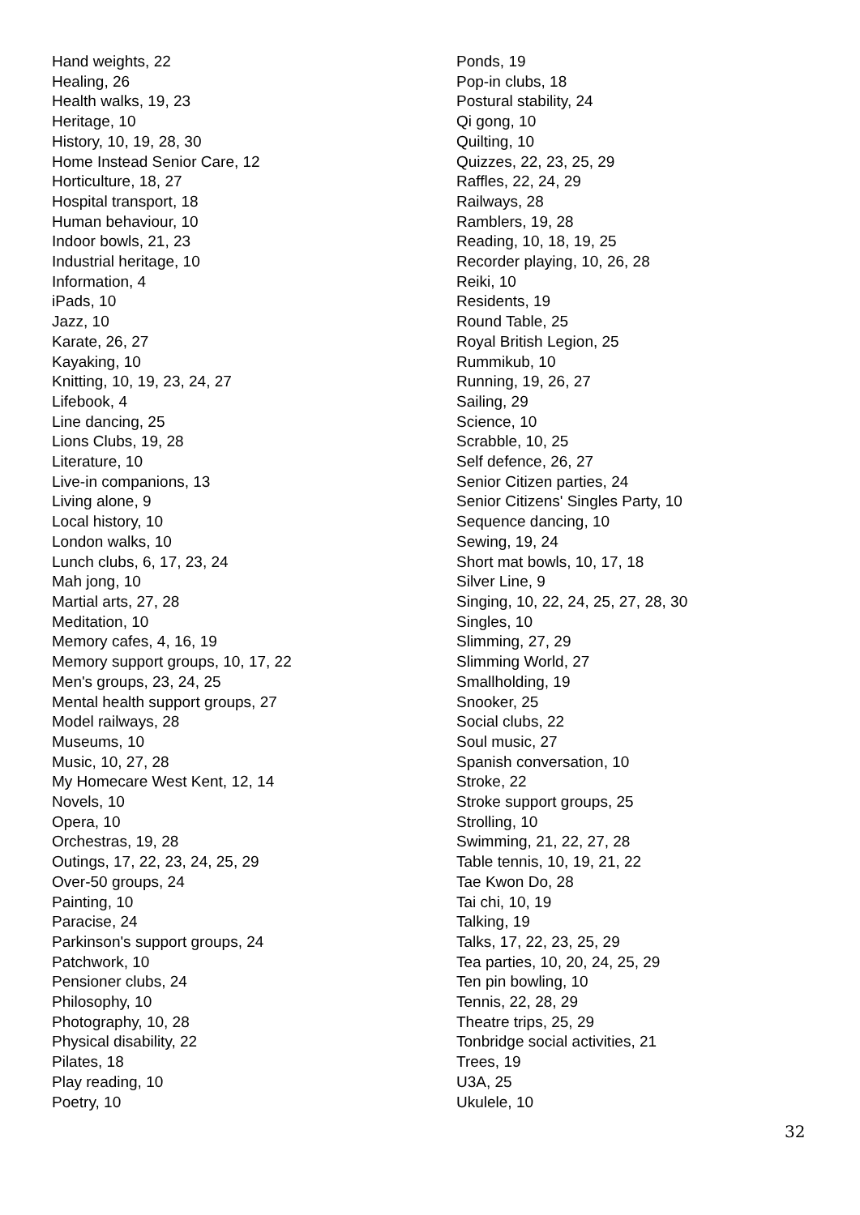Hand weights, 22
Healing, 26
Health walks, 19, 23
Heritage, 10
History, 10, 19, 28, 30
Home Instead Senior Care, 12
Horticulture, 18, 27
Hospital transport, 18
Human behaviour, 10
Indoor bowls, 21, 23
Industrial heritage, 10
Information, 4
iPads, 10
Jazz, 10
Karate, 26, 27
Kayaking, 10
Knitting, 10, 19, 23, 24, 27
Lifebook, 4
Line dancing, 25
Lions Clubs, 19, 28
Literature, 10
Live-in companions, 13
Living alone, 9
Local history, 10
London walks, 10
Lunch clubs, 6, 17, 23, 24
Mah jong, 10
Martial arts, 27, 28
Meditation, 10
Memory cafes, 4, 16, 19
Memory support groups, 10, 17, 22
Men's groups, 23, 24, 25
Mental health support groups, 27
Model railways, 28
Museums, 10
Music, 10, 27, 28
My Homecare West Kent, 12, 14
Novels, 10
Opera, 10
Orchestras, 19, 28
Outings, 17, 22, 23, 24, 25, 29
Over-50 groups, 24
Painting, 10
Paracise, 24
Parkinson's support groups, 24
Patchwork, 10
Pensioner clubs, 24
Philosophy, 10
Photography, 10, 28
Physical disability, 22
Pilates, 18
Play reading, 10
Poetry, 10
Ponds, 19
Pop-in clubs, 18
Postural stability, 24
Qi gong, 10
Quilting, 10
Quizzes, 22, 23, 25, 29
Raffles, 22, 24, 29
Railways, 28
Ramblers, 19, 28
Reading, 10, 18, 19, 25
Recorder playing, 10, 26, 28
Reiki, 10
Residents, 19
Round Table, 25
Royal British Legion, 25
Rummikub, 10
Running, 19, 26, 27
Sailing, 29
Science, 10
Scrabble, 10, 25
Self defence, 26, 27
Senior Citizen parties, 24
Senior Citizens' Singles Party, 10
Sequence dancing, 10
Sewing, 19, 24
Short mat bowls, 10, 17, 18
Silver Line, 9
Singing, 10, 22, 24, 25, 27, 28, 30
Singles, 10
Slimming, 27, 29
Slimming World, 27
Smallholding, 19
Snooker, 25
Social clubs, 22
Soul music, 27
Spanish conversation, 10
Stroke, 22
Stroke support groups, 25
Strolling, 10
Swimming, 21, 22, 27, 28
Table tennis, 10, 19, 21, 22
Tae Kwon Do, 28
Tai chi, 10, 19
Talking, 19
Talks, 17, 22, 23, 25, 29
Tea parties, 10, 20, 24, 25, 29
Ten pin bowling, 10
Tennis, 22, 28, 29
Theatre trips, 25, 29
Tonbridge social activities, 21
Trees, 19
U3A, 25
Ukulele, 10
32